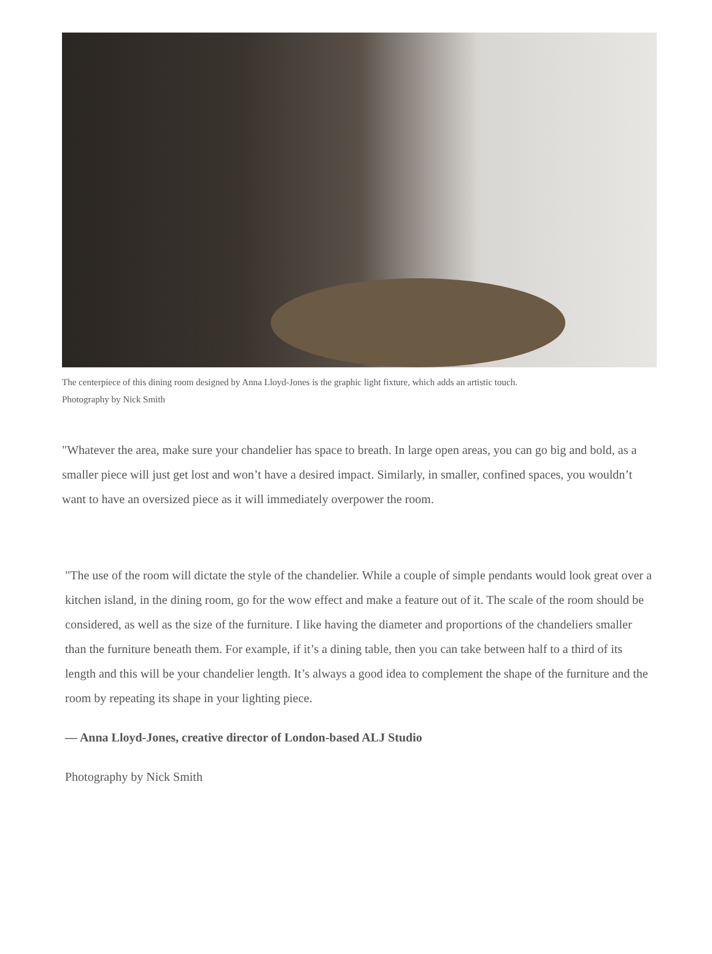The centerpiece of this dining room designed by Anna Lloyd-Jones is the graphic light fixture, which adds an artistic touch.
Photography by Nick Smith
"Whatever the area, make sure your chandelier has space to breath. In large open areas, you can go big and bold, as a smaller piece will just get lost and won’t have a desired impact. Similarly, in smaller, confined spaces, you wouldn’t want to have an oversized piece as it will immediately overpower the room.
"The use of the room will dictate the style of the chandelier. While a couple of simple pendants would look great over a kitchen island, in the dining room, go for the wow effect and make a feature out of it. The scale of the room should be considered, as well as the size of the furniture. I like having the diameter and proportions of the chandeliers smaller than the furniture beneath them. For example, if it’s a dining table, then you can take between half to a third of its length and this will be your chandelier length. It’s always a good idea to complement the shape of the furniture and the room by repeating its shape in your lighting piece.
— Anna Lloyd-Jones, creative director of London-based ALJ Studio
Photography by Nick Smith